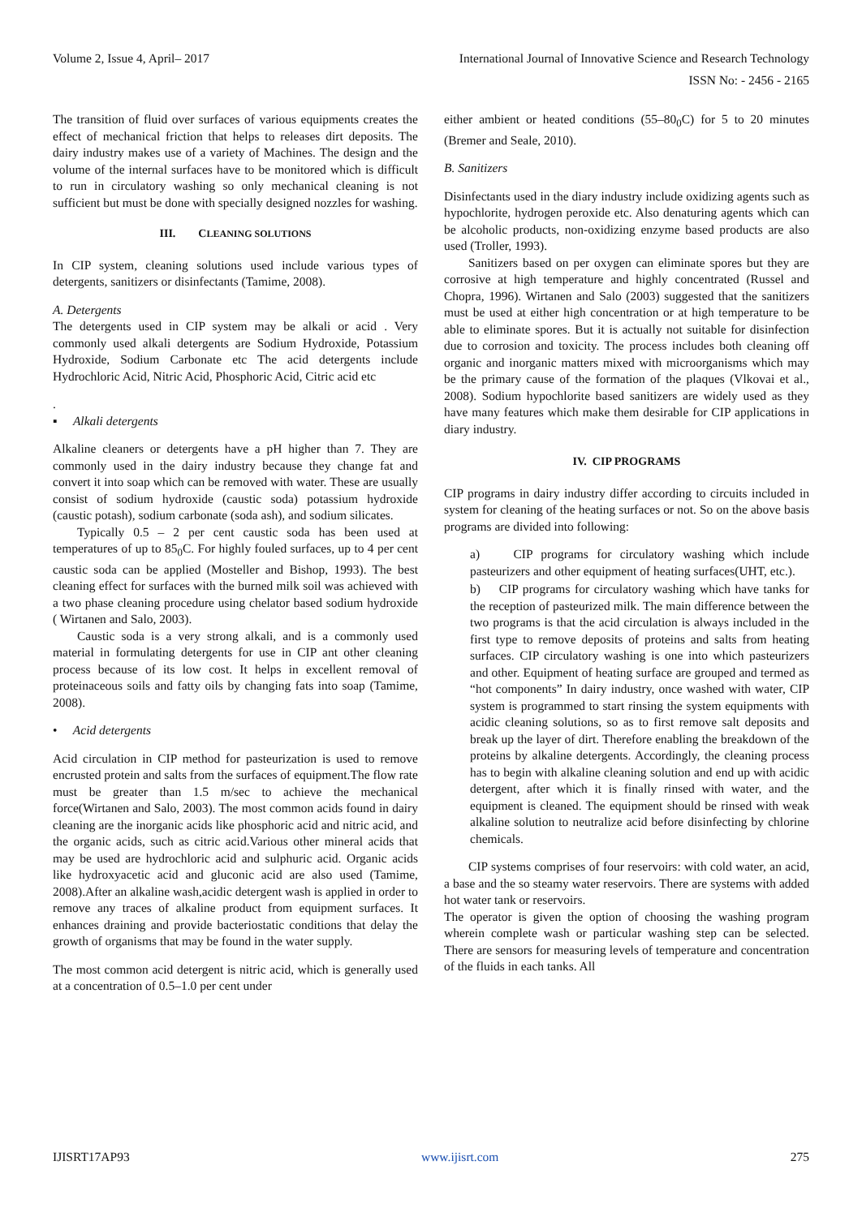Volume 2, Issue 4, April– 2017 International Journal of Innovative Science and Research Technology
ISSN No: - 2456 - 2165
The transition of fluid over surfaces of various equipments creates the effect of mechanical friction that helps to releases dirt deposits. The dairy industry makes use of a variety of Machines. The design and the volume of the internal surfaces have to be monitored which is difficult to run in circulatory washing so only mechanical cleaning is not sufficient but must be done with specially designed nozzles for washing.
III. CLEANING SOLUTIONS
In CIP system, cleaning solutions used include various types of detergents, sanitizers or disinfectants (Tamime, 2008).
A. Detergents
The detergents used in CIP system may be alkali or acid . Very commonly used alkali detergents are Sodium Hydroxide, Potassium Hydroxide, Sodium Carbonate etc The acid detergents include Hydrochloric Acid, Nitric Acid, Phosphoric Acid, Citric acid etc
.
▪ Alkali detergents
Alkaline cleaners or detergents have a pH higher than 7. They are commonly used in the dairy industry because they change fat and convert it into soap which can be removed with water. These are usually consist of sodium hydroxide (caustic soda) potassium hydroxide (caustic potash), sodium carbonate (soda ash), and sodium silicates.
Typically 0.5 – 2 per cent caustic soda has been used at temperatures of up to 85<sub>0</sub>C. For highly fouled surfaces, up to 4 per cent caustic soda can be applied (Mosteller and Bishop, 1993). The best cleaning effect for surfaces with the burned milk soil was achieved with a two phase cleaning procedure using chelator based sodium hydroxide ( Wirtanen and Salo, 2003).
Caustic soda is a very strong alkali, and is a commonly used material in formulating detergents for use in CIP ant other cleaning process because of its low cost. It helps in excellent removal of proteinaceous soils and fatty oils by changing fats into soap (Tamime, 2008).
• Acid detergents
Acid circulation in CIP method for pasteurization is used to remove encrusted protein and salts from the surfaces of equipment.The flow rate must be greater than 1.5 m/sec to achieve the mechanical force(Wirtanen and Salo, 2003). The most common acids found in dairy cleaning are the inorganic acids like phosphoric acid and nitric acid, and the organic acids, such as citric acid.Various other mineral acids that may be used are hydrochloric acid and sulphuric acid. Organic acids like hydroxyacetic acid and gluconic acid are also used (Tamime, 2008).After an alkaline wash,acidic detergent wash is applied in order to remove any traces of alkaline product from equipment surfaces. It enhances draining and provide bacteriostatic conditions that delay the growth of organisms that may be found in the water supply.
The most common acid detergent is nitric acid, which is generally used at a concentration of 0.5–1.0 per cent under
either ambient or heated conditions (55–80<sub>0</sub>C) for 5 to 20 minutes (Bremer and Seale, 2010).
B. Sanitizers
Disinfectants used in the diary industry include oxidizing agents such as hypochlorite, hydrogen peroxide etc. Also denaturing agents which can be alcoholic products, non-oxidizing enzyme based products are also used (Troller, 1993).
Sanitizers based on per oxygen can eliminate spores but they are corrosive at high temperature and highly concentrated (Russel and Chopra, 1996). Wirtanen and Salo (2003) suggested that the sanitizers must be used at either high concentration or at high temperature to be able to eliminate spores. But it is actually not suitable for disinfection due to corrosion and toxicity. The process includes both cleaning off organic and inorganic matters mixed with microorganisms which may be the primary cause of the formation of the plaques (Vlkovai et al., 2008). Sodium hypochlorite based sanitizers are widely used as they have many features which make them desirable for CIP applications in diary industry.
IV. CIP PROGRAMS
CIP programs in dairy industry differ according to circuits included in system for cleaning of the heating surfaces or not. So on the above basis programs are divided into following:
a) CIP programs for circulatory washing which include pasteurizers and other equipment of heating surfaces(UHT, etc.).
b) CIP programs for circulatory washing which have tanks for the reception of pasteurized milk. The main difference between the two programs is that the acid circulation is always included in the first type to remove deposits of proteins and salts from heating surfaces. CIP circulatory washing is one into which pasteurizers and other. Equipment of heating surface are grouped and termed as “hot components” In dairy industry, once washed with water, CIP system is programmed to start rinsing the system equipments with acidic cleaning solutions, so as to first remove salt deposits and break up the layer of dirt. Therefore enabling the breakdown of the proteins by alkaline detergents. Accordingly, the cleaning process has to begin with alkaline cleaning solution and end up with acidic detergent, after which it is finally rinsed with water, and the equipment is cleaned. The equipment should be rinsed with weak alkaline solution to neutralize acid before disinfecting by chlorine chemicals.
CIP systems comprises of four reservoirs: with cold water, an acid, a base and the so steamy water reservoirs. There are systems with added hot water tank or reservoirs.
The operator is given the option of choosing the washing program wherein complete wash or particular washing step can be selected. There are sensors for measuring levels of temperature and concentration of the fluids in each tanks. All
IJISRT17AP93 www.ijisrt.com 275